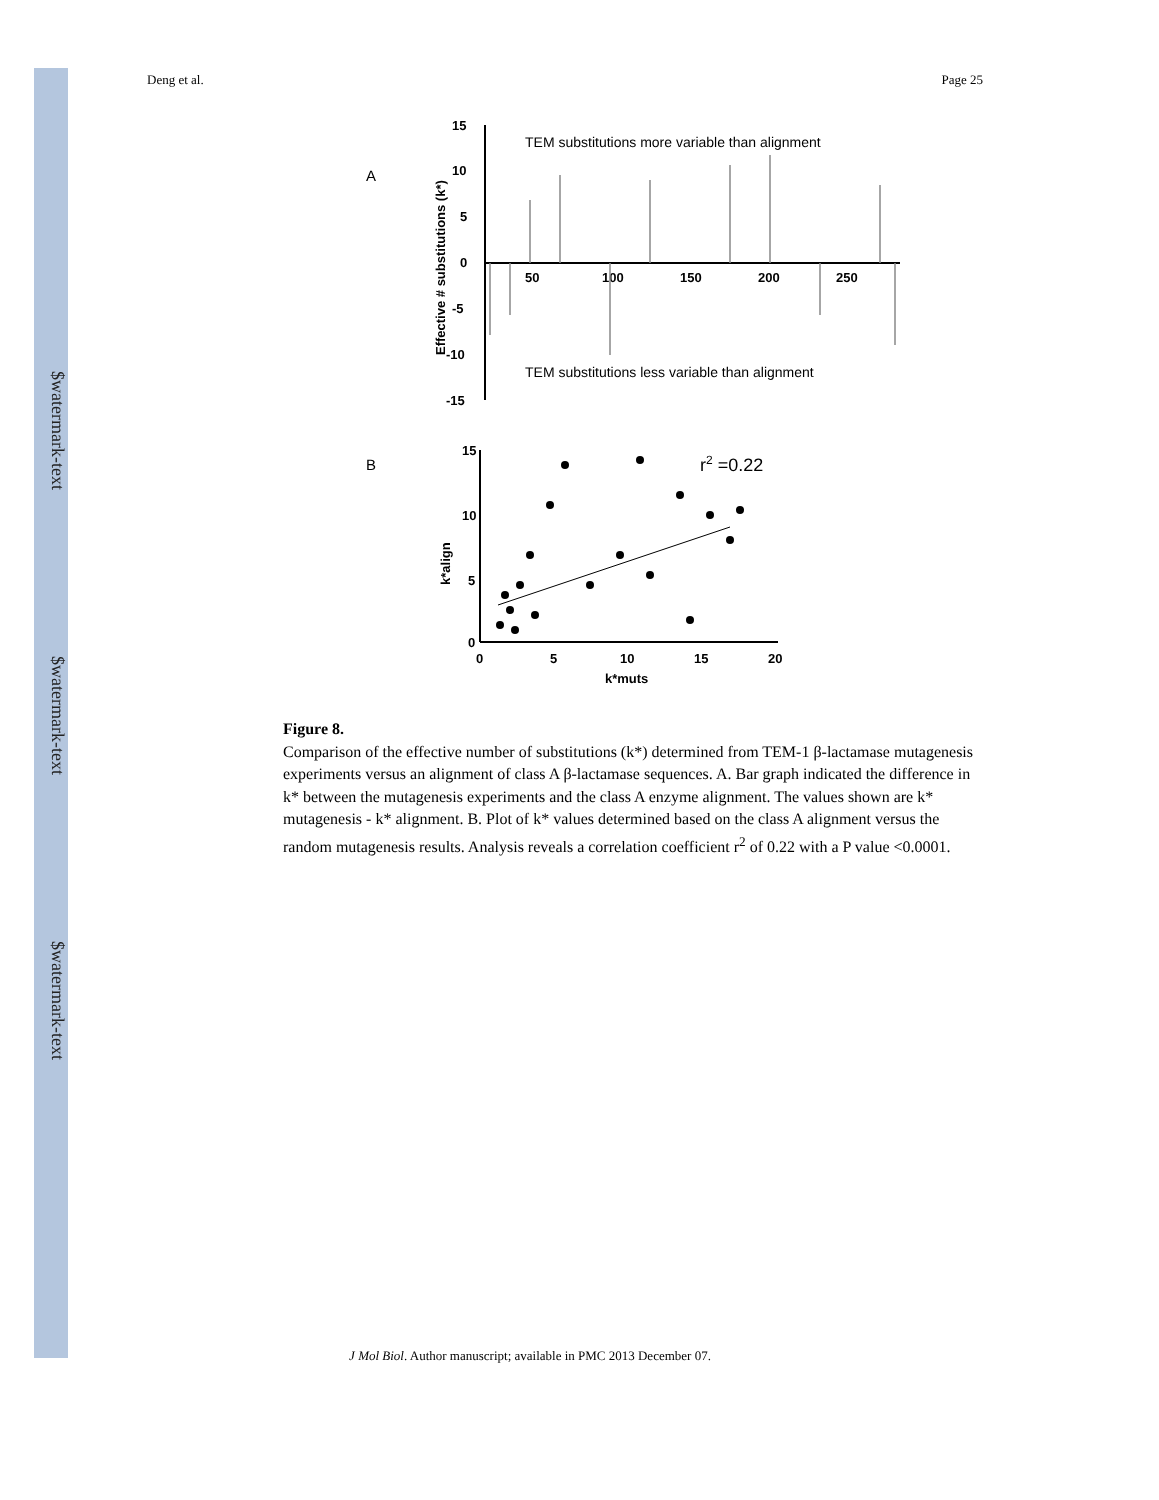$watermark-text
$watermark-text
$watermark-text
Deng et al. Page 25
A
15
10
5
0
-5
-10
-15
50
100
150
200
250
TEM substitutions more variable than alignment
TEM substitutions less variable than alignment
Effective # substitutions (k*)
B
15
10
5
0
0
5
10
15
20
k*muts
k*align
r2 =0.22
Figure 8.
Comparison of the effective number of substitutions (k*) determined from TEM-1 β-lactamase mutagenesis experiments versus an alignment of class A β-lactamase sequences. A. Bar graph indicated the difference in k* between the mutagenesis experiments and the class A enzyme alignment. The values shown are k* mutagenesis - k* alignment. B. Plot of k* values determined based on the class A alignment versus the random mutagenesis results. Analysis reveals a correlation coefficient r<sup>2</sup> of 0.22 with a P value <0.0001.
J Mol Biol. Author manuscript; available in PMC 2013 December 07.